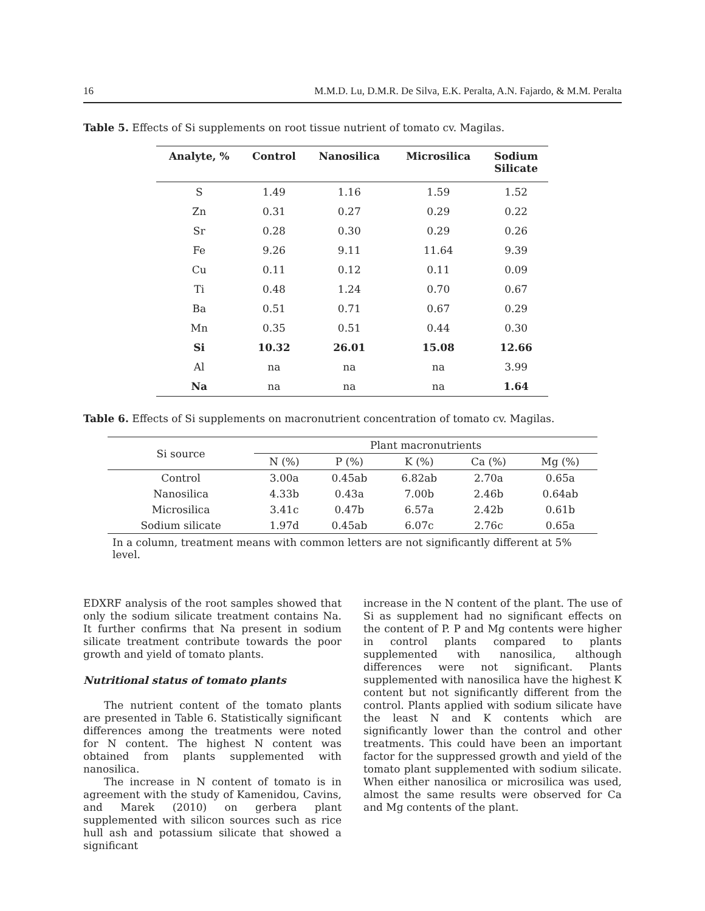16 M.M.D. Lu, D.M.R. De Silva, E.K. Peralta, A.N. Fajardo, & M.M. Peralta
Table 5. Effects of Si supplements on root tissue nutrient of tomato cv. Magilas.
| Analyte, % | Control | Nanosilica | Microsilica | Sodium Silicate |
| --- | --- | --- | --- | --- |
| S | 1.49 | 1.16 | 1.59 | 1.52 |
| Zn | 0.31 | 0.27 | 0.29 | 0.22 |
| Sr | 0.28 | 0.30 | 0.29 | 0.26 |
| Fe | 9.26 | 9.11 | 11.64 | 9.39 |
| Cu | 0.11 | 0.12 | 0.11 | 0.09 |
| Ti | 0.48 | 1.24 | 0.70 | 0.67 |
| Ba | 0.51 | 0.71 | 0.67 | 0.29 |
| Mn | 0.35 | 0.51 | 0.44 | 0.30 |
| Si | 10.32 | 26.01 | 15.08 | 12.66 |
| Al | na | na | na | 3.99 |
| Na | na | na | na | 1.64 |
Table 6. Effects of Si supplements on macronutrient concentration of tomato cv. Magilas.
| Si source | Plant macronutrients | | | | |
| --- | --- | --- | --- | --- | --- |
| | N (%) | P (%) | K (%) | Ca (%) | Mg (%) |
| Control | 3.00a | 0.45ab | 6.82ab | 2.70a | 0.65a |
| Nanosilica | 4.33b | 0.43a | 7.00b | 2.46b | 0.64ab |
| Microsilica | 3.41c | 0.47b | 6.57a | 2.42b | 0.61b |
| Sodium silicate | 1.97d | 0.45ab | 6.07c | 2.76c | 0.65a |
In a column, treatment means with common letters are not significantly different at 5% level.
EDXRF analysis of the root samples showed that only the sodium silicate treatment contains Na. It further confirms that Na present in sodium silicate treatment contribute towards the poor growth and yield of tomato plants.
Nutritional status of tomato plants
The nutrient content of the tomato plants are presented in Table 6. Statistically significant differences among the treatments were noted for N content. The highest N content was obtained from plants supplemented with nanosilica.
The increase in N content of tomato is in agreement with the study of Kamenidou, Cavins, and Marek (2010) on gerbera plant supplemented with silicon sources such as rice hull ash and potassium silicate that showed a significant
increase in the N content of the plant. The use of Si as supplement had no significant effects on the content of P. P and Mg contents were higher in control plants compared to plants supplemented with nanosilica, although differences were not significant. Plants supplemented with nanosilica have the highest K content but not significantly different from the control. Plants applied with sodium silicate have the least N and K contents which are significantly lower than the control and other treatments. This could have been an important factor for the suppressed growth and yield of the tomato plant supplemented with sodium silicate. When either nanosilica or microsilica was used, almost the same results were observed for Ca and Mg contents of the plant.